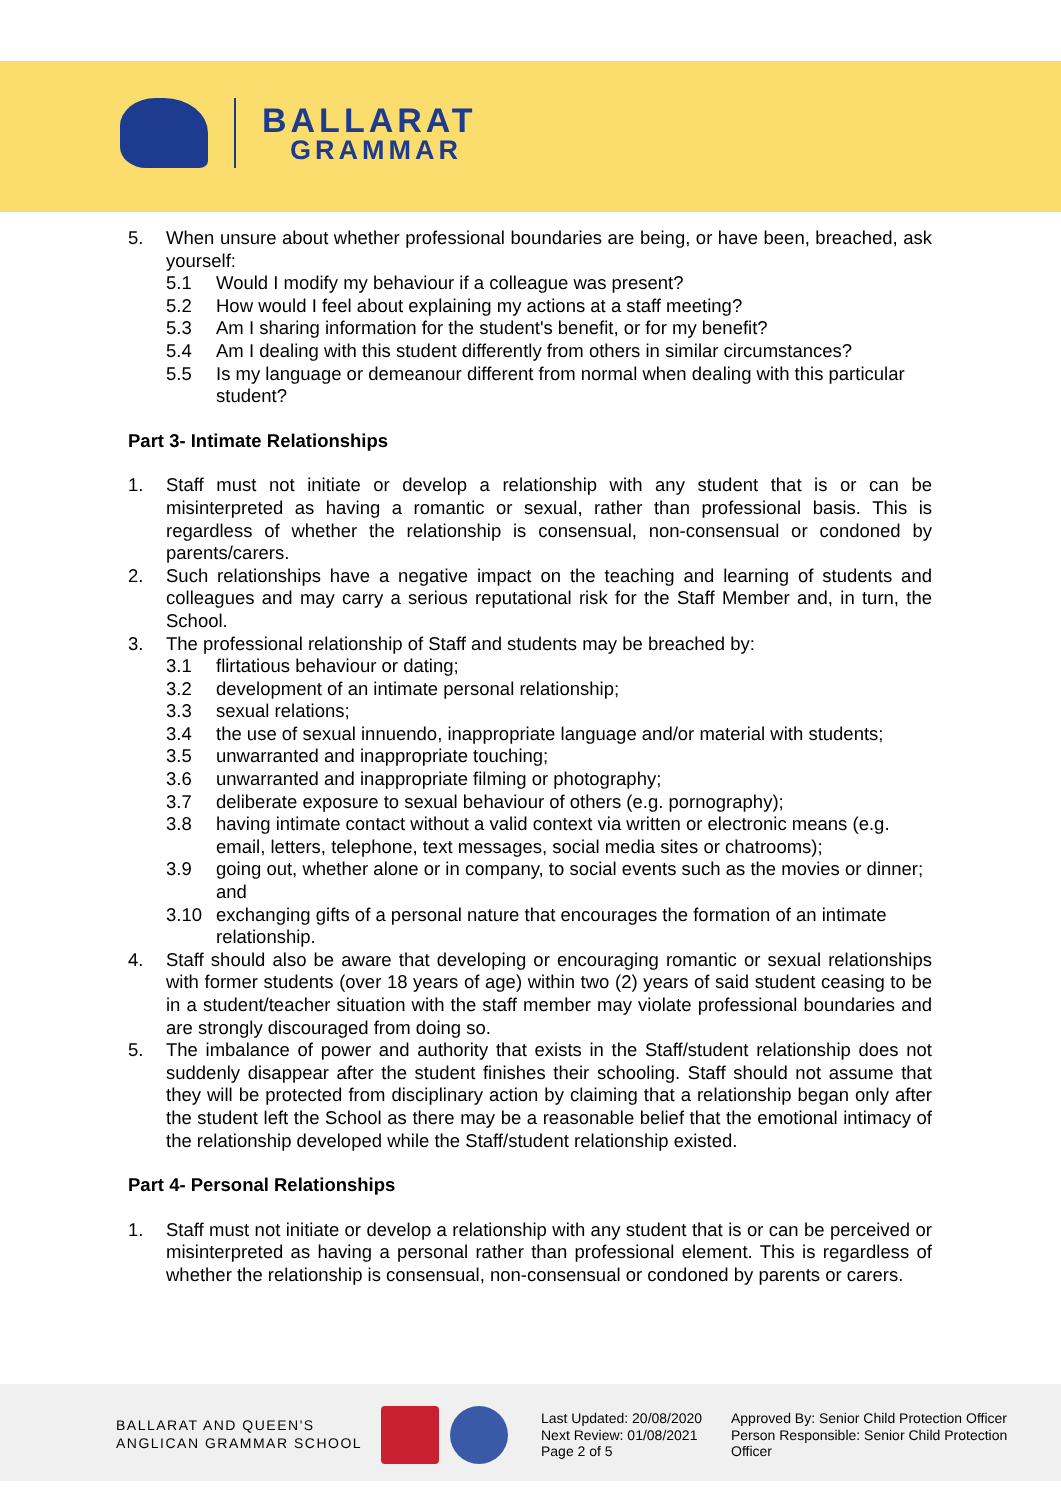BALLARAT
GRAMMAR
5. When unsure about whether professional boundaries are being, or have been, breached, ask yourself:
5.1 Would I modify my behaviour if a colleague was present?
5.2 How would I feel about explaining my actions at a staff meeting?
5.3 Am I sharing information for the student's benefit, or for my benefit?
5.4 Am I dealing with this student differently from others in similar circumstances?
5.5 Is my language or demeanour different from normal when dealing with this particular student?
Part 3- Intimate Relationships
1. Staff must not initiate or develop a relationship with any student that is or can be misinterpreted as having a romantic or sexual, rather than professional basis. This is regardless of whether the relationship is consensual, non-consensual or condoned by parents/carers.
2. Such relationships have a negative impact on the teaching and learning of students and colleagues and may carry a serious reputational risk for the Staff Member and, in turn, the School.
3. The professional relationship of Staff and students may be breached by:
3.1 flirtatious behaviour or dating;
3.2 development of an intimate personal relationship;
3.3 sexual relations;
3.4 the use of sexual innuendo, inappropriate language and/or material with students;
3.5 unwarranted and inappropriate touching;
3.6 unwarranted and inappropriate filming or photography;
3.7 deliberate exposure to sexual behaviour of others (e.g. pornography);
3.8 having intimate contact without a valid context via written or electronic means (e.g. email, letters, telephone, text messages, social media sites or chatrooms);
3.9 going out, whether alone or in company, to social events such as the movies or dinner; and
3.10 exchanging gifts of a personal nature that encourages the formation of an intimate relationship.
4. Staff should also be aware that developing or encouraging romantic or sexual relationships with former students (over 18 years of age) within two (2) years of said student ceasing to be in a student/teacher situation with the staff member may violate professional boundaries and are strongly discouraged from doing so.
5. The imbalance of power and authority that exists in the Staff/student relationship does not suddenly disappear after the student finishes their schooling. Staff should not assume that they will be protected from disciplinary action by claiming that a relationship began only after the student left the School as there may be a reasonable belief that the emotional intimacy of the relationship developed while the Staff/student relationship existed.
Part 4- Personal Relationships
1. Staff must not initiate or develop a relationship with any student that is or can be perceived or misinterpreted as having a personal rather than professional element. This is regardless of whether the relationship is consensual, non-consensual or condoned by parents or carers.
BALLARAT AND QUEEN'S
ANGLICAN GRAMMAR SCHOOL
Last Updated: 20/08/2020
Next Review: 01/08/2021
Page 2 of 5
Approved By: Senior Child Protection Officer
Person Responsible: Senior Child Protection
Officer